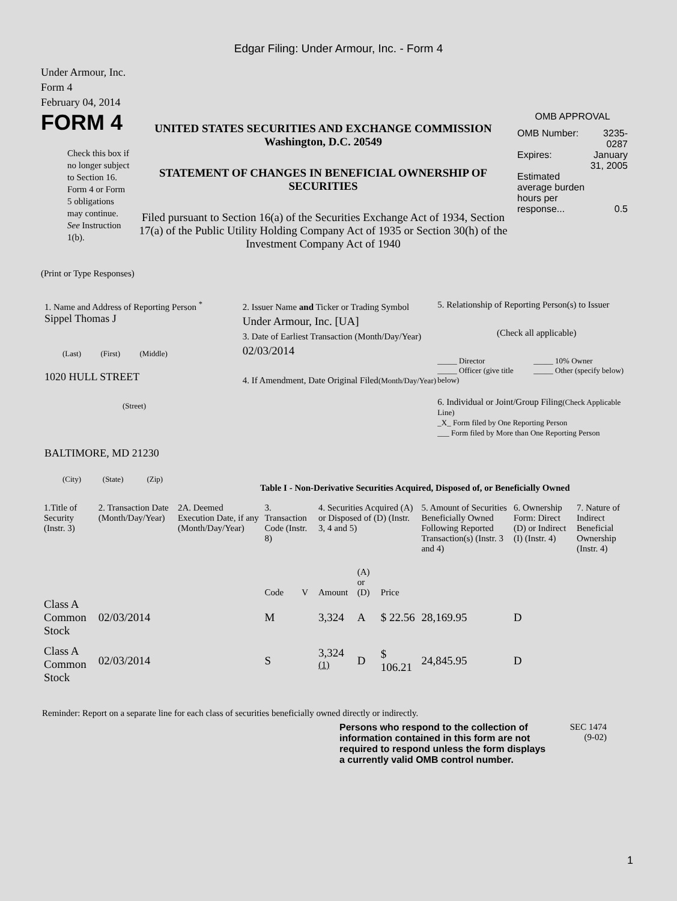Edgar Filing: Under Armour, Inc. - Form 4
Under Armour, Inc.
Form 4
February 04, 2014
FORM 4
Check this box if no longer subject to Section 16. Form 4 or Form 5 obligations may continue. See Instruction 1(b).
UNITED STATES SECURITIES AND EXCHANGE COMMISSION
Washington, D.C. 20549
STATEMENT OF CHANGES IN BENEFICIAL OWNERSHIP OF SECURITIES
Filed pursuant to Section 16(a) of the Securities Exchange Act of 1934, Section 17(a) of the Public Utility Holding Company Act of 1935 or Section 30(h) of the Investment Company Act of 1940
OMB APPROVAL
| OMB Number: | 3235-0287 |
| Expires: | January 31, 2005 |
| Estimated average burden hours per response... | 0.5 |
(Print or Type Responses)
1. Name and Address of Reporting Person <sup>*</sup>
Sippel Thomas J
(Last) (First) (Middle)
1020 HULL STREET
(Street)
BALTIMORE, MD 21230
(City) (State) (Zip)
2. Issuer Name and Ticker or Trading Symbol
Under Armour, Inc. [UA]
3. Date of Earliest Transaction (Month/Day/Year)
02/03/2014
4. If Amendment, Date Original Filed(Month/Day/Year)
5. Relationship of Reporting Person(s) to Issuer
(Check all applicable)
_____ Director
_____ Officer (give title below)
_____ 10% Owner
_____ Other (specify below)
6. Individual or Joint/Group Filing(Check Applicable Line)
_X_ Form filed by One Reporting Person
___ Form filed by More than One Reporting Person
Table I - Non-Derivative Securities Acquired, Disposed of, or Beneficially Owned
| 1.Title of Security (Instr. 3) | 2. Transaction Date (Month/Day/Year) | 2A. Deemed Execution Date, if any (Month/Day/Year) | 3. Transaction Code (Instr. 8) | | 4. Securities Acquired (A) or Disposed of (D) (Instr. 3, 4 and 5) | | | 5. Amount of Securities Beneficially Owned Following Reported Transaction(s) (Instr. 3 and 4) | 6. Ownership Form: Direct (D) or Indirect (I) (Instr. 4) | 7. Nature of Indirect Beneficial Ownership (Instr. 4) |
| --- | --- | --- | --- | --- | --- | --- | --- | --- | --- | --- |
| | | | Code | V | Amount | (A) or (D) | Price | | | |
| Class A Common Stock | 02/03/2014 | | M | | 3,324 | A | $ 22.56 | 28,169.95 | D | |
| Class A Common Stock | 02/03/2014 | | S | | 3,324 <sup>(1)</sup> | D | $ 106.21 | 24,845.95 | D | |
Reminder: Report on a separate line for each class of securities beneficially owned directly or indirectly.
Persons who respond to the collection of information contained in this form are not required to respond unless the form displays a currently valid OMB control number.
SEC 1474
(9-02)
1